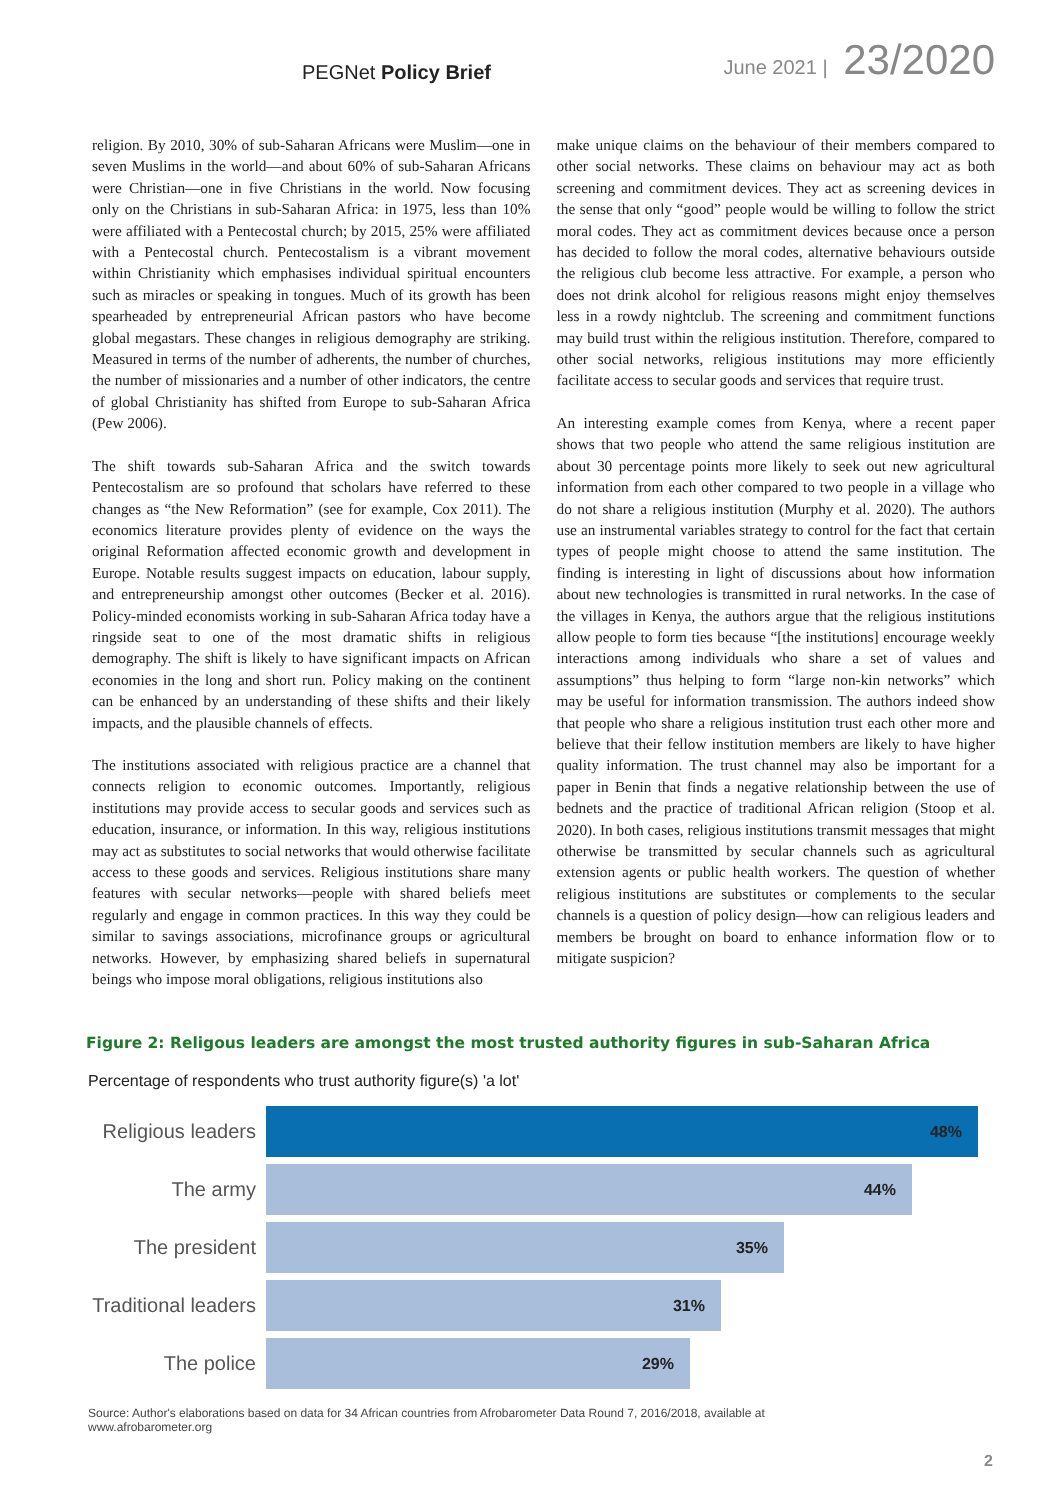PEGNet Policy Brief June 2021 | 23/2020
religion. By 2010, 30% of sub-Saharan Africans were Muslim—one in seven Muslims in the world—and about 60% of sub-Saharan Africans were Christian—one in five Christians in the world. Now focusing only on the Christians in sub-Saharan Africa: in 1975, less than 10% were affiliated with a Pentecostal church; by 2015, 25% were affiliated with a Pentecostal church. Pentecostalism is a vibrant movement within Christianity which emphasises individual spiritual encounters such as miracles or speaking in tongues. Much of its growth has been spearheaded by entrepreneurial African pastors who have become global megastars. These changes in religious demography are striking. Measured in terms of the number of adherents, the number of churches, the number of missionaries and a number of other indicators, the centre of global Christianity has shifted from Europe to sub-Saharan Africa (Pew 2006).
The shift towards sub-Saharan Africa and the switch towards Pentecostalism are so profound that scholars have referred to these changes as “the New Reformation” (see for example, Cox 2011). The economics literature provides plenty of evidence on the ways the original Reformation affected economic growth and development in Europe. Notable results suggest impacts on education, labour supply, and entrepreneurship amongst other outcomes (Becker et al. 2016). Policy-minded economists working in sub-Saharan Africa today have a ringside seat to one of the most dramatic shifts in religious demography. The shift is likely to have significant impacts on African economies in the long and short run. Policy making on the continent can be enhanced by an understanding of these shifts and their likely impacts, and the plausible channels of effects.
The institutions associated with religious practice are a channel that connects religion to economic outcomes. Importantly, religious institutions may provide access to secular goods and services such as education, insurance, or information. In this way, religious institutions may act as substitutes to social networks that would otherwise facilitate access to these goods and services. Religious institutions share many features with secular networks—people with shared beliefs meet regularly and engage in common practices. In this way they could be similar to savings associations, microfinance groups or agricultural networks. However, by emphasizing shared beliefs in supernatural beings who impose moral obligations, religious institutions also
make unique claims on the behaviour of their members compared to other social networks. These claims on behaviour may act as both screening and commitment devices. They act as screening devices in the sense that only “good” people would be willing to follow the strict moral codes. They act as commitment devices because once a person has decided to follow the moral codes, alternative behaviours outside the religious club become less attractive. For example, a person who does not drink alcohol for religious reasons might enjoy themselves less in a rowdy nightclub. The screening and commitment functions may build trust within the religious institution. Therefore, compared to other social networks, religious institutions may more efficiently facilitate access to secular goods and services that require trust.
An interesting example comes from Kenya, where a recent paper shows that two people who attend the same religious institution are about 30 percentage points more likely to seek out new agricultural information from each other compared to two people in a village who do not share a religious institution (Murphy et al. 2020). The authors use an instrumental variables strategy to control for the fact that certain types of people might choose to attend the same institution. The finding is interesting in light of discussions about how information about new technologies is transmitted in rural networks. In the case of the villages in Kenya, the authors argue that the religious institutions allow people to form ties because “[the institutions] encourage weekly interactions among individuals who share a set of values and assumptions” thus helping to form “large non-kin networks” which may be useful for information transmission. The authors indeed show that people who share a religious institution trust each other more and believe that their fellow institution members are likely to have higher quality information. The trust channel may also be important for a paper in Benin that finds a negative relationship between the use of bednets and the practice of traditional African religion (Stoop et al. 2020). In both cases, religious institutions transmit messages that might otherwise be transmitted by secular channels such as agricultural extension agents or public health workers. The question of whether religious institutions are substitutes or complements to the secular channels is a question of policy design—how can religious leaders and members be brought on board to enhance information flow or to mitigate suspicion?
Figure 2: Religous leaders are amongst the most trusted authority figures in sub-Saharan Africa
Percentage of respondents who trust authority figure(s) 'a lot'
Religious leaders
48%
The army
44%
The president
35%
Traditional leaders
31%
The police
29%
Source: Author's elaborations based on data for 34 African countries from Afrobarometer Data Round 7, 2016/2018, available at
www.afrobarometer.org
2